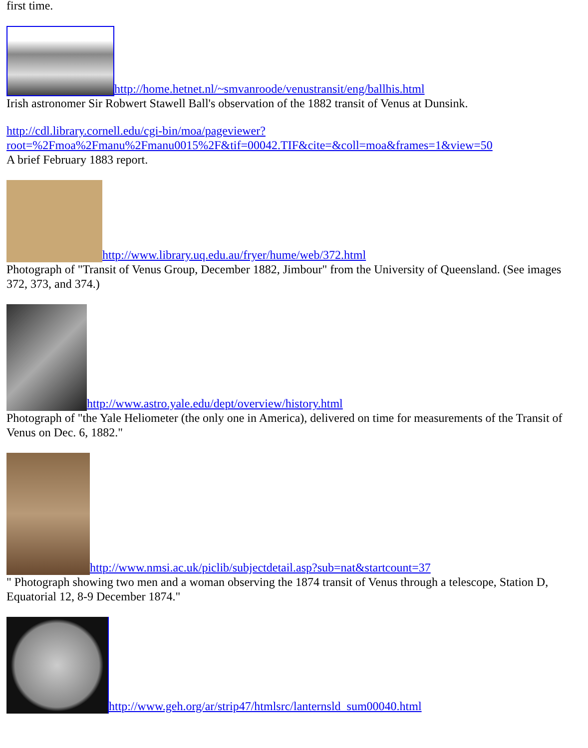first time.
http://home.hetnet.nl/~smvanroode/venustransit/eng/ballhis.html
Irish astronomer Sir Robwert Stawell Ball's observation of the 1882 transit of Venus at Dunsink.
http://cdl.library.cornell.edu/cgi-bin/moa/pageviewer?
root=%2Fmoa%2Fmanu%2Fmanu0015%2F&tif=00042.TIF&cite=&coll=moa&frames=1&view=50
A brief February 1883 report.
http://www.library.uq.edu.au/fryer/hume/web/372.html
Photograph of "Transit of Venus Group, December 1882, Jimbour" from the University of Queensland. (See images 372, 373, and 374.)
http://www.astro.yale.edu/dept/overview/history.html
Photograph of "the Yale Heliometer (the only one in America), delivered on time for measurements of the Transit of Venus on Dec. 6, 1882."
http://www.nmsi.ac.uk/piclib/subjectdetail.asp?sub=nat&startcount=37
" Photograph showing two men and a woman observing the 1874 transit of Venus through a telescope, Station D, Equatorial 12, 8-9 December 1874."
http://www.geh.org/ar/strip47/htmlsrc/lanternsld_sum00040.html